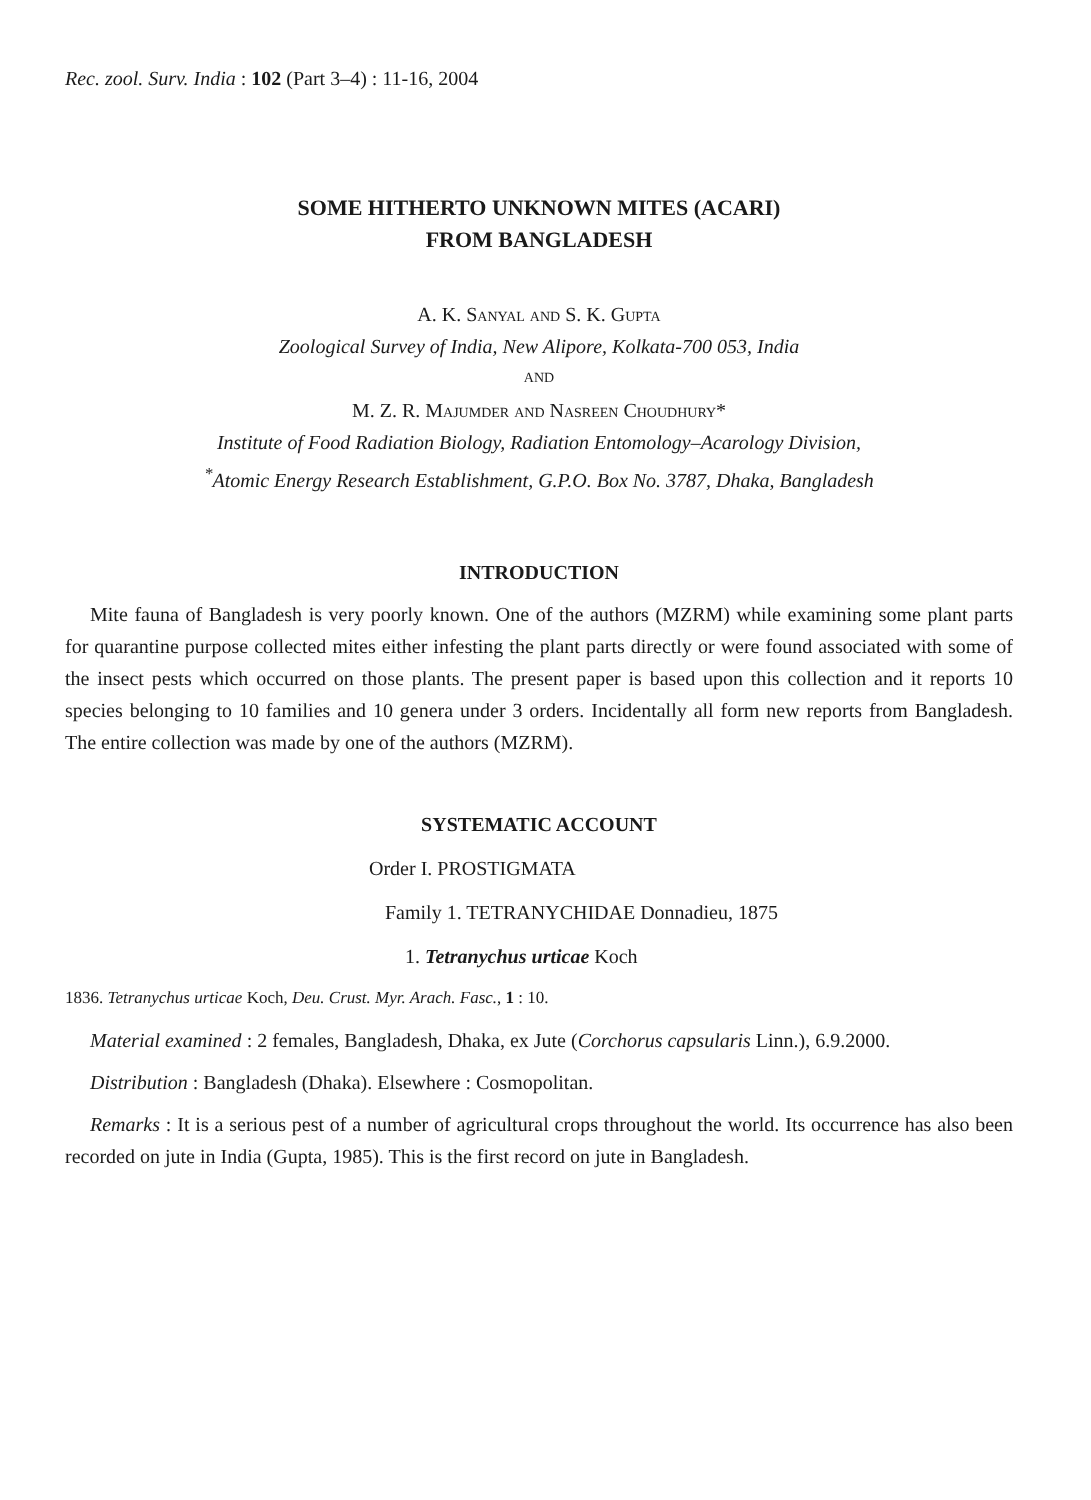Rec. zool. Surv. India : 102 (Part 3–4) : 11-16, 2004
SOME HITHERTO UNKNOWN MITES (ACARI)
FROM BANGLADESH
A. K. Sanyal and S. K. Gupta
Zoological Survey of India, New Alipore, Kolkata-700 053, India
AND
M. Z. R. Majumder and Nasreen Choudhury*
Institute of Food Radiation Biology, Radiation Entomology–Acarology Division,
<sup>*</sup> Atomic Energy Research Establishment, G.P.O. Box No. 3787, Dhaka, Bangladesh
INTRODUCTION
Mite fauna of Bangladesh is very poorly known. One of the authors (MZRM) while examining some plant parts for quarantine purpose collected mites either infesting the plant parts directly or were found associated with some of the insect pests which occurred on those plants. The present paper is based upon this collection and it reports 10 species belonging to 10 families and 10 genera under 3 orders. Incidentally all form new reports from Bangladesh. The entire collection was made by one of the authors (MZRM).
SYSTEMATIC ACCOUNT
Order I. PROSTIGMATA
Family 1. TETRANYCHIDAE Donnadieu, 1875
1. Tetranychus urticae Koch
1836. Tetranychus urticae Koch, Deu. Crust. Myr. Arach. Fasc., 1 : 10.
Material examined : 2 females, Bangladesh, Dhaka, ex Jute (Corchorus capsularis Linn.), 6.9.2000.
Distribution : Bangladesh (Dhaka). Elsewhere : Cosmopolitan.
Remarks : It is a serious pest of a number of agricultural crops throughout the world. Its occurrence has also been recorded on jute in India (Gupta, 1985). This is the first record on jute in Bangladesh.